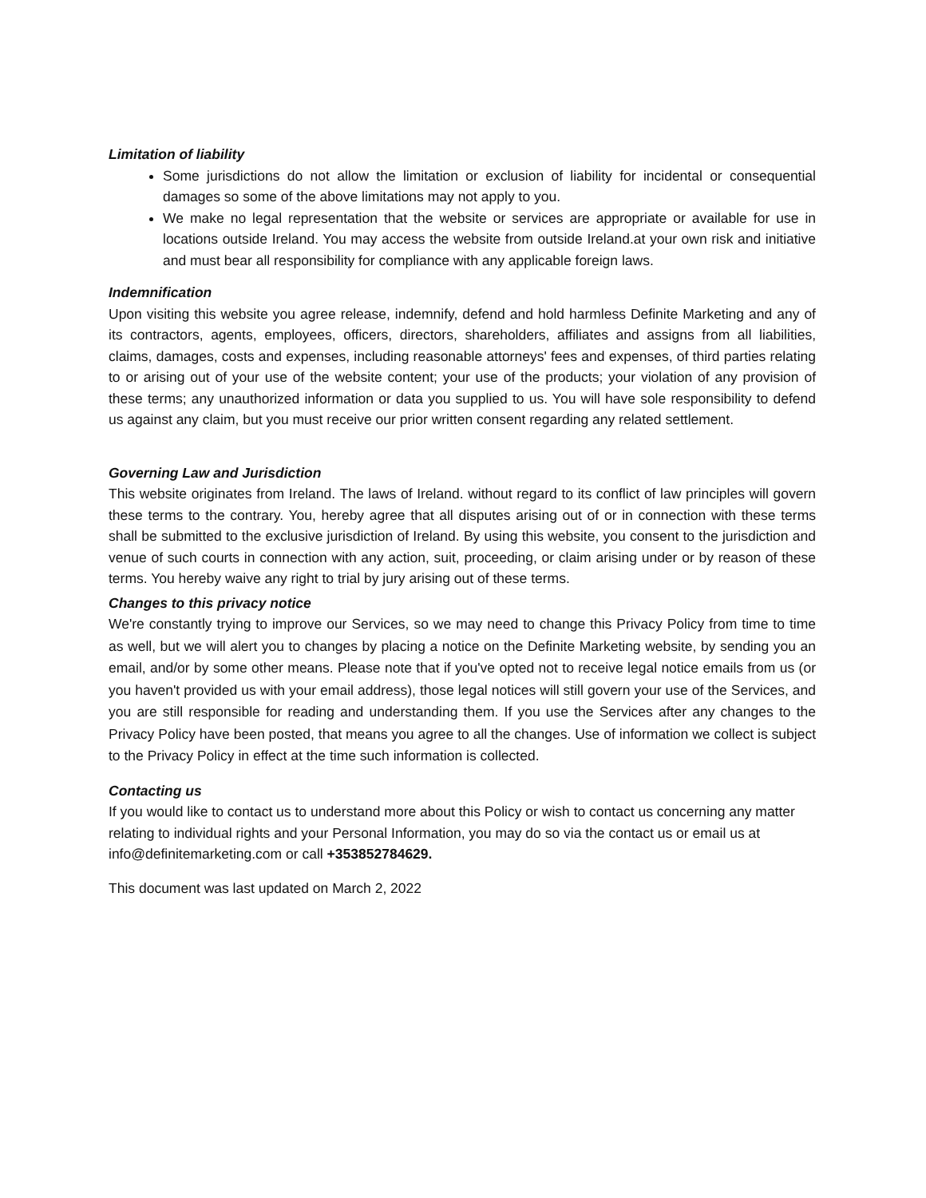Limitation of liability
Some jurisdictions do not allow the limitation or exclusion of liability for incidental or consequential damages so some of the above limitations may not apply to you.
We make no legal representation that the website or services are appropriate or available for use in locations outside Ireland. You may access the website from outside Ireland.at your own risk and initiative and must bear all responsibility for compliance with any applicable foreign laws.
Indemnification
Upon visiting this website you agree release, indemnify, defend and hold harmless Definite Marketing and any of its contractors, agents, employees, officers, directors, shareholders, affiliates and assigns from all liabilities, claims, damages, costs and expenses, including reasonable attorneys' fees and expenses, of third parties relating to or arising out of your use of the website content; your use of the products; your violation of any provision of these terms; any unauthorized information or data you supplied to us. You will have sole responsibility to defend us against any claim, but you must receive our prior written consent regarding any related settlement.
Governing Law and Jurisdiction
This website originates from Ireland. The laws of Ireland. without regard to its conflict of law principles will govern these terms to the contrary. You, hereby agree that all disputes arising out of or in connection with these terms shall be submitted to the exclusive jurisdiction of Ireland. By using this website, you consent to the jurisdiction and venue of such courts in connection with any action, suit, proceeding, or claim arising under or by reason of these terms. You hereby waive any right to trial by jury arising out of these terms.
Changes to this privacy notice
We're constantly trying to improve our Services, so we may need to change this Privacy Policy from time to time as well, but we will alert you to changes by placing a notice on the Definite Marketing website, by sending you an email, and/or by some other means. Please note that if you've opted not to receive legal notice emails from us (or you haven't provided us with your email address), those legal notices will still govern your use of the Services, and you are still responsible for reading and understanding them. If you use the Services after any changes to the Privacy Policy have been posted, that means you agree to all the changes. Use of information we collect is subject to the Privacy Policy in effect at the time such information is collected.
Contacting us
If you would like to contact us to understand more about this Policy or wish to contact us concerning any matter relating to individual rights and your Personal Information, you may do so via the contact us or email us at info@definitemarketing.com or call +353852784629.
This document was last updated on March 2, 2022